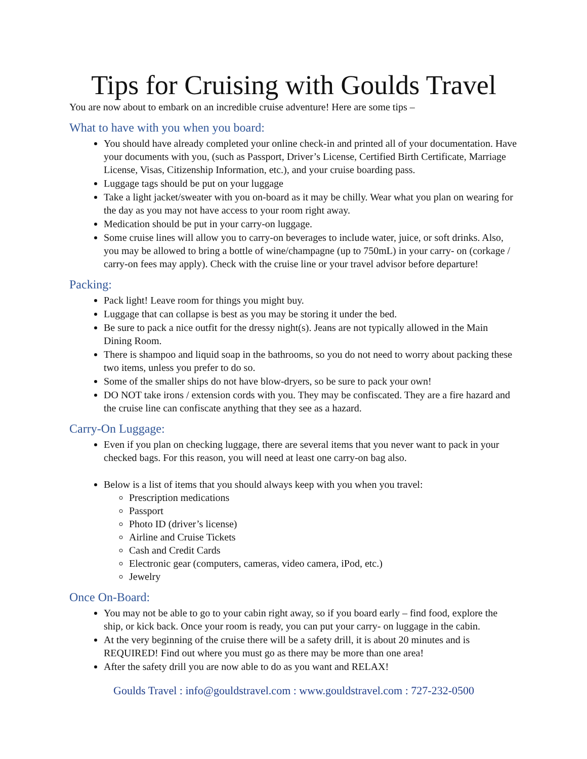Tips for Cruising with Goulds Travel
You are now about to embark on an incredible cruise adventure! Here are some tips –
What to have with you when you board:
You should have already completed your online check-in and printed all of your documentation. Have your documents with you, (such as Passport, Driver’s License, Certified Birth Certificate, Marriage License, Visas, Citizenship Information, etc.), and your cruise boarding pass.
Luggage tags should be put on your luggage
Take a light jacket/sweater with you on-board as it may be chilly. Wear what you plan on wearing for the day as you may not have access to your room right away.
Medication should be put in your carry-on luggage.
Some cruise lines will allow you to carry-on beverages to include water, juice, or soft drinks. Also, you may be allowed to bring a bottle of wine/champagne (up to 750mL) in your carry- on (corkage / carry-on fees may apply). Check with the cruise line or your travel advisor before departure!
Packing:
Pack light! Leave room for things you might buy.
Luggage that can collapse is best as you may be storing it under the bed.
Be sure to pack a nice outfit for the dressy night(s). Jeans are not typically allowed in the Main Dining Room.
There is shampoo and liquid soap in the bathrooms, so you do not need to worry about packing these two items, unless you prefer to do so.
Some of the smaller ships do not have blow-dryers, so be sure to pack your own!
DO NOT take irons / extension cords with you. They may be confiscated. They are a fire hazard and the cruise line can confiscate anything that they see as a hazard.
Carry-On Luggage:
Even if you plan on checking luggage, there are several items that you never want to pack in your checked bags. For this reason, you will need at least one carry-on bag also.
Below is a list of items that you should always keep with you when you travel:
Prescription medications
Passport
Photo ID (driver’s license)
Airline and Cruise Tickets
Cash and Credit Cards
Electronic gear (computers, cameras, video camera, iPod, etc.)
Jewelry
Once On-Board:
You may not be able to go to your cabin right away, so if you board early – find food, explore the ship, or kick back. Once your room is ready, you can put your carry- on luggage in the cabin.
At the very beginning of the cruise there will be a safety drill, it is about 20 minutes and is REQUIRED! Find out where you must go as there may be more than one area!
After the safety drill you are now able to do as you want and RELAX!
Goulds Travel : info@gouldstravel.com : www.gouldstravel.com : 727-232-0500